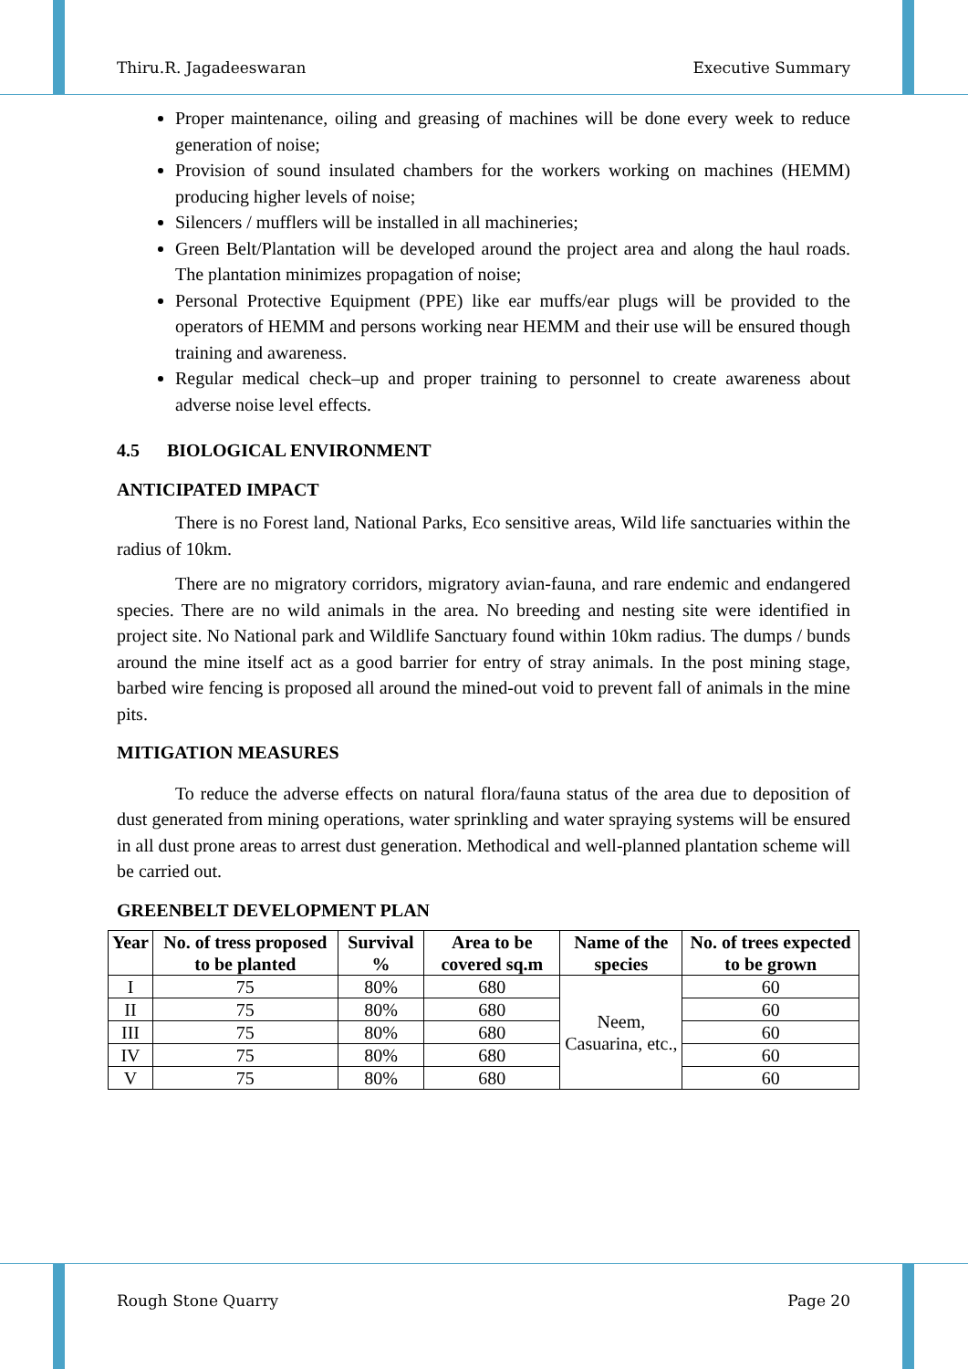Thiru.R. Jagadeeswaran Executive Summary
Proper maintenance, oiling and greasing of machines will be done every week to reduce generation of noise;
Provision of sound insulated chambers for the workers working on machines (HEMM) producing higher levels of noise;
Silencers / mufflers will be installed in all machineries;
Green Belt/Plantation will be developed around the project area and along the haul roads. The plantation minimizes propagation of noise;
Personal Protective Equipment (PPE) like ear muffs/ear plugs will be provided to the operators of HEMM and persons working near HEMM and their use will be ensured though training and awareness.
Regular medical check–up and proper training to personnel to create awareness about adverse noise level effects.
4.5 BIOLOGICAL ENVIRONMENT
ANTICIPATED IMPACT
There is no Forest land, National Parks, Eco sensitive areas, Wild life sanctuaries within the radius of 10km.
There are no migratory corridors, migratory avian-fauna, and rare endemic and endangered species. There are no wild animals in the area. No breeding and nesting site were identified in project site. No National park and Wildlife Sanctuary found within 10km radius. The dumps / bunds around the mine itself act as a good barrier for entry of stray animals. In the post mining stage, barbed wire fencing is proposed all around the mined-out void to prevent fall of animals in the mine pits.
MITIGATION MEASURES
To reduce the adverse effects on natural flora/fauna status of the area due to deposition of dust generated from mining operations, water sprinkling and water spraying systems will be ensured in all dust prone areas to arrest dust generation. Methodical and well-planned plantation scheme will be carried out.
GREENBELT DEVELOPMENT PLAN
| Year | No. of tress proposed to be planted | Survival % | Area to be covered sq.m | Name of the species | No. of trees expected to be grown |
| --- | --- | --- | --- | --- | --- |
| I | 75 | 80% | 680 | Neem, Casuarina, etc., | 60 |
| II | 75 | 80% | 680 | | 60 |
| III | 75 | 80% | 680 | | 60 |
| IV | 75 | 80% | 680 | | 60 |
| V | 75 | 80% | 680 | | 60 |
Rough Stone Quarry Page 20